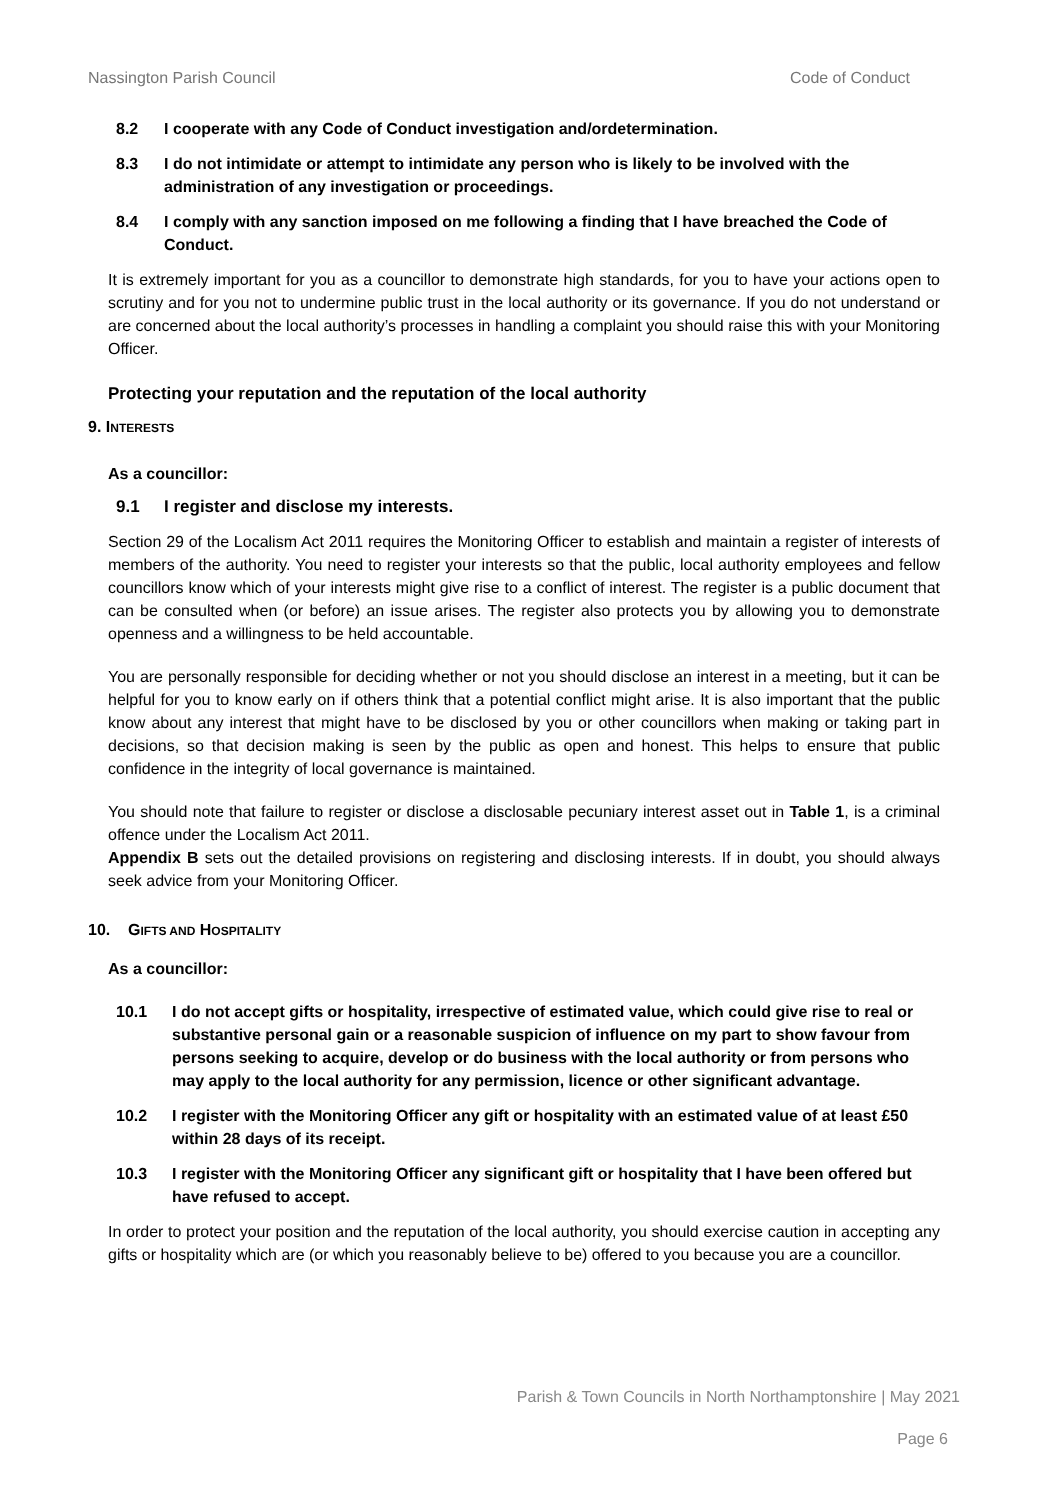Nassington Parish Council Code of Conduct
8.2 I cooperate with any Code of Conduct investigation and/ordetermination.
8.3 I do not intimidate or attempt to intimidate any person who is likely to be involved with the administration of any investigation or proceedings.
8.4 I comply with any sanction imposed on me following a finding that I have breached the Code of Conduct.
It is extremely important for you as a councillor to demonstrate high standards, for you to have your actions open to scrutiny and for you not to undermine public trust in the local authority or its governance. If you do not understand or are concerned about the local authority’s processes in handling a complaint you should raise this with your Monitoring Officer.
Protecting your reputation and the reputation of the local authority
9. INTERESTS
As a councillor:
9.1 I register and disclose my interests.
Section 29 of the Localism Act 2011 requires the Monitoring Officer to establish and maintain a register of interests of members of the authority. You need to register your interests so that the public, local authority employees and fellow councillors know which of your interests might give rise to a conflict of interest. The register is a public document that can be consulted when (or before) an issue arises. The register also protects you by allowing you to demonstrate openness and a willingness to be held accountable.
You are personally responsible for deciding whether or not you should disclose an interest in a meeting, but it can be helpful for you to know early on if others think that a potential conflict might arise. It is also important that the public know about any interest that might have to be disclosed by you or other councillors when making or taking part in decisions, so that decision making is seen by the public as open and honest. This helps to ensure that public confidence in the integrity of local governance is maintained.
You should note that failure to register or disclose a disclosable pecuniary interest asset out in Table 1, is a criminal offence under the Localism Act 2011.
Appendix B sets out the detailed provisions on registering and disclosing interests. If in doubt, you should always seek advice from your Monitoring Officer.
10. GIFTS AND HOSPITALITY
As a councillor:
10.1 I do not accept gifts or hospitality, irrespective of estimated value, which could give rise to real or substantive personal gain or a reasonable suspicion of influence on my part to show favour from persons seeking to acquire, develop or do business with the local authority or from persons who may apply to the local authority for any permission, licence or other significant advantage.
10.2 I register with the Monitoring Officer any gift or hospitality with an estimated value of at least £50 within 28 days of its receipt.
10.3 I register with the Monitoring Officer any significant gift or hospitality that I have been offered but have refused to accept.
In order to protect your position and the reputation of the local authority, you should exercise caution in accepting any gifts or hospitality which are (or which you reasonably believe to be) offered to you because you are a councillor.
Parish & Town Councils in North Northamptonshire | May 2021
Page 6